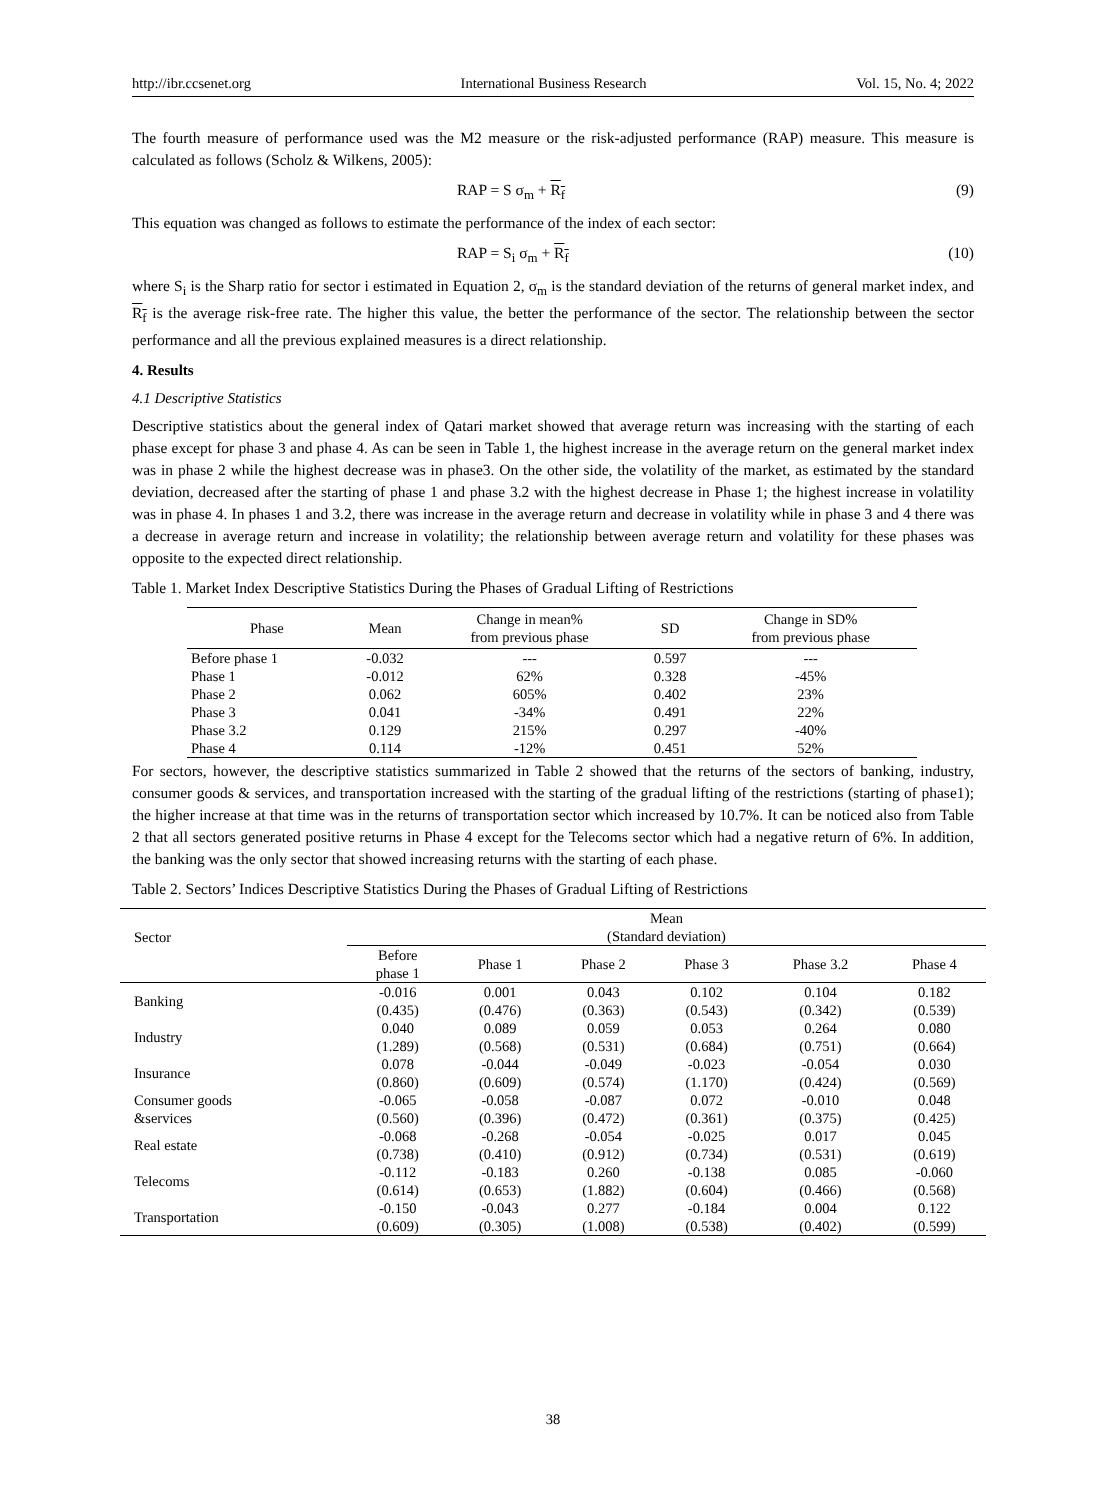http://ibr.ccsenet.org International Business Research Vol. 15, No. 4; 2022
The fourth measure of performance used was the M2 measure or the risk-adjusted performance (RAP) measure. This measure is calculated as follows (Scholz & Wilkens, 2005):
RAP = S σ<sub>m</sub> + R<sub>f</sub> (9)
This equation was changed as follows to estimate the performance of the index of each sector:
RAP = S<sub>i</sub> σ<sub>m</sub> + R<sub>f</sub> (10)
where S<sub>i</sub> is the Sharp ratio for sector i estimated in Equation 2, σ<sub>m</sub> is the standard deviation of the returns of general market index, and R<sub>f</sub> is the average risk-free rate. The higher this value, the better the performance of the sector. The relationship between the sector performance and all the previous explained measures is a direct relationship.
4. Results
4.1 Descriptive Statistics
Descriptive statistics about the general index of Qatari market showed that average return was increasing with the starting of each phase except for phase 3 and phase 4. As can be seen in Table 1, the highest increase in the average return on the general market index was in phase 2 while the highest decrease was in phase3. On the other side, the volatility of the market, as estimated by the standard deviation, decreased after the starting of phase 1 and phase 3.2 with the highest decrease in Phase 1; the highest increase in volatility was in phase 4. In phases 1 and 3.2, there was increase in the average return and decrease in volatility while in phase 3 and 4 there was a decrease in average return and increase in volatility; the relationship between average return and volatility for these phases was opposite to the expected direct relationship.
Table 1. Market Index Descriptive Statistics During the Phases of Gradual Lifting of Restrictions
| Phase | Mean | Change in mean% from previous phase | SD | Change in SD% from previous phase |
| --- | --- | --- | --- | --- |
| Before phase 1 | -0.032 | --- | 0.597 | --- |
| Phase 1 | -0.012 | 62% | 0.328 | -45% |
| Phase 2 | 0.062 | 605% | 0.402 | 23% |
| Phase 3 | 0.041 | -34% | 0.491 | 22% |
| Phase 3.2 | 0.129 | 215% | 0.297 | -40% |
| Phase 4 | 0.114 | -12% | 0.451 | 52% |
For sectors, however, the descriptive statistics summarized in Table 2 showed that the returns of the sectors of banking, industry, consumer goods & services, and transportation increased with the starting of the gradual lifting of the restrictions (starting of phase1); the higher increase at that time was in the returns of transportation sector which increased by 10.7%. It can be noticed also from Table 2 that all sectors generated positive returns in Phase 4 except for the Telecoms sector which had a negative return of 6%. In addition, the banking was the only sector that showed increasing returns with the starting of each phase.
Table 2. Sectors’ Indices Descriptive Statistics During the Phases of Gradual Lifting of Restrictions
| Sector | Mean (Standard deviation) | | | | | |
| --- | --- | --- | --- | --- | --- | --- |
| | Before phase 1 | Phase 1 | Phase 2 | Phase 3 | Phase 3.2 | Phase 4 |
| Banking | -0.016 (0.435) | 0.001 (0.476) | 0.043 (0.363) | 0.102 (0.543) | 0.104 (0.342) | 0.182 (0.539) |
| Industry | 0.040 (1.289) | 0.089 (0.568) | 0.059 (0.531) | 0.053 (0.684) | 0.264 (0.751) | 0.080 (0.664) |
| Insurance | 0.078 (0.860) | -0.044 (0.609) | -0.049 (0.574) | -0.023 (1.170) | -0.054 (0.424) | 0.030 (0.569) |
| Consumer goods &services | -0.065 (0.560) | -0.058 (0.396) | -0.087 (0.472) | 0.072 (0.361) | -0.010 (0.375) | 0.048 (0.425) |
| Real estate | -0.068 (0.738) | -0.268 (0.410) | -0.054 (0.912) | -0.025 (0.734) | 0.017 (0.531) | 0.045 (0.619) |
| Telecoms | -0.112 (0.614) | -0.183 (0.653) | 0.260 (1.882) | -0.138 (0.604) | 0.085 (0.466) | -0.060 (0.568) |
| Transportation | -0.150 (0.609) | -0.043 (0.305) | 0.277 (1.008) | -0.184 (0.538) | 0.004 (0.402) | 0.122 (0.599) |
38